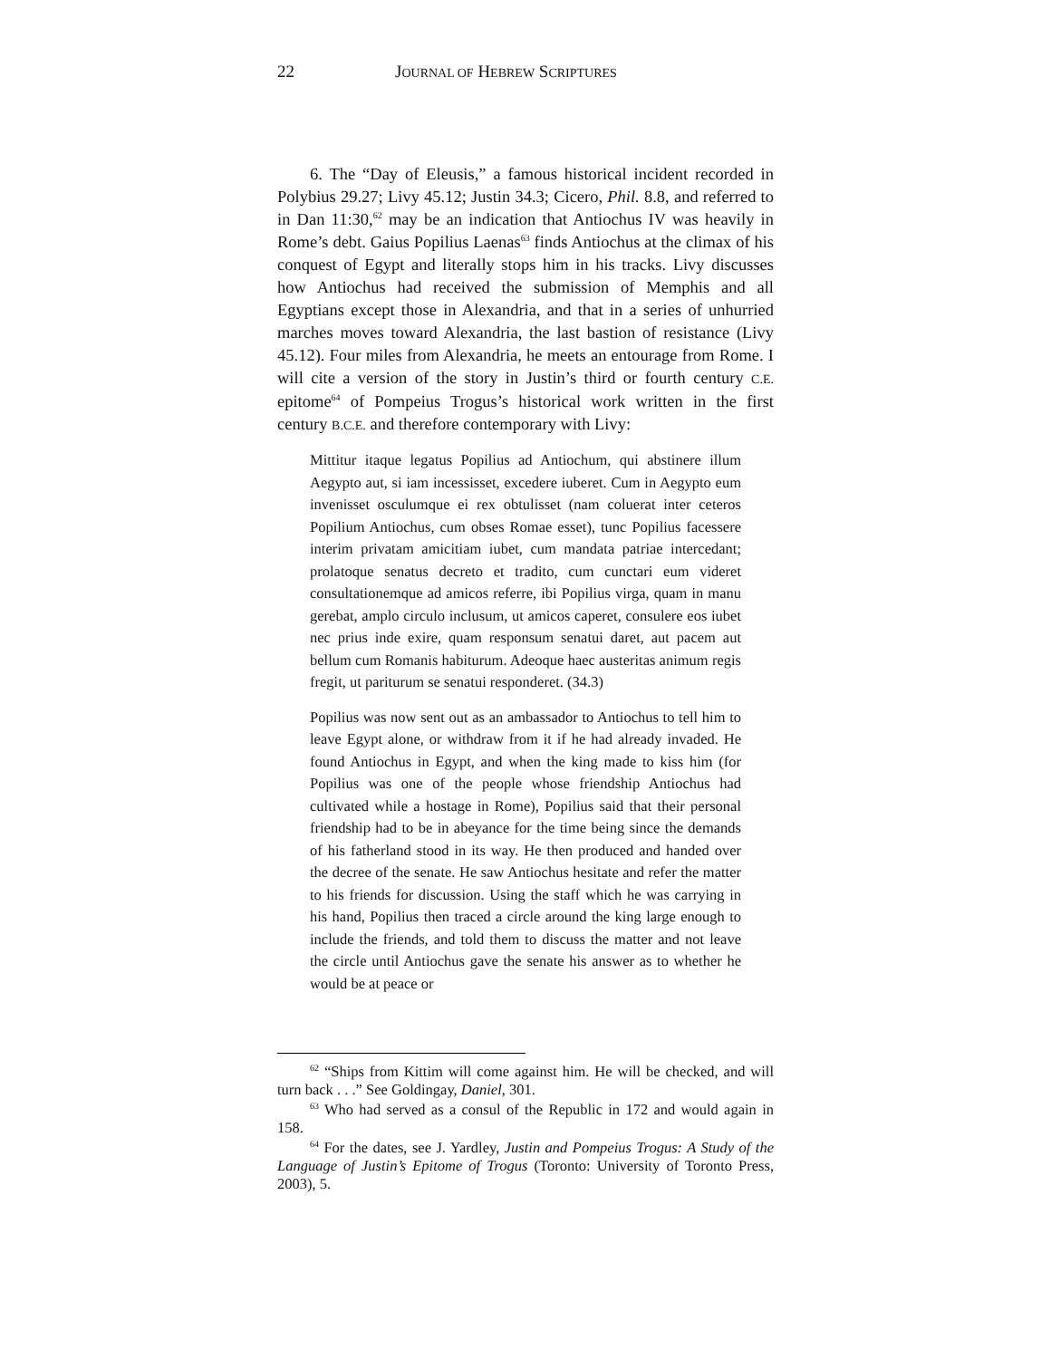22 JOURNAL OF HEBREW SCRIPTURES
6. The “Day of Eleusis,” a famous historical incident recorded in Polybius 29.27; Livy 45.12; Justin 34.3; Cicero, Phil. 8.8, and referred to in Dan 11:30,<sup>62</sup> may be an indication that Antiochus IV was heavily in Rome’s debt. Gaius Popilius Laenas<sup>63</sup> finds Antiochus at the climax of his conquest of Egypt and literally stops him in his tracks. Livy discusses how Antiochus had received the submission of Memphis and all Egyptians except those in Alexandria, and that in a series of unhurried marches moves toward Alexandria, the last bastion of resistance (Livy 45.12). Four miles from Alexandria, he meets an entourage from Rome. I will cite a version of the story in Justin’s third or fourth century C.E. epitome<sup>64</sup> of Pompeius Trogus’s historical work written in the first century B.C.E. and therefore contemporary with Livy:
Mittitur itaque legatus Popilius ad Antiochum, qui abstinere illum Aegypto aut, si iam incessisset, excedere iuberet. Cum in Aegypto eum invenisset osculumque ei rex obtulisset (nam coluerat inter ceteros Popilium Antiochus, cum obses Romae esset), tunc Popilius facessere interim privatam amicitiam iubet, cum mandata patriae intercedant; prolatoque senatus decreto et tradito, cum cunctari eum videret consultationemque ad amicos referre, ibi Popilius virga, quam in manu gerebat, amplo circulo inclusum, ut amicos caperet, consulere eos iubet nec prius inde exire, quam responsum senatui daret, aut pacem aut bellum cum Romanis habiturum. Adeoque haec austeritas animum regis fregit, ut pariturum se senatui responderet. (34.3)
Popilius was now sent out as an ambassador to Antiochus to tell him to leave Egypt alone, or withdraw from it if he had already invaded. He found Antiochus in Egypt, and when the king made to kiss him (for Popilius was one of the people whose friendship Antiochus had cultivated while a hostage in Rome), Popilius said that their personal friendship had to be in abeyance for the time being since the demands of his fatherland stood in its way. He then produced and handed over the decree of the senate. He saw Antiochus hesitate and refer the matter to his friends for discussion. Using the staff which he was carrying in his hand, Popilius then traced a circle around the king large enough to include the friends, and told them to discuss the matter and not leave the circle until Antiochus gave the senate his answer as to whether he would be at peace or
<sup>62</sup> “Ships from Kittim will come against him. He will be checked, and will turn back . . .” See Goldingay, Daniel, 301.
<sup>63</sup> Who had served as a consul of the Republic in 172 and would again in 158.
<sup>64</sup> For the dates, see J. Yardley, Justin and Pompeius Trogus: A Study of the Language of Justin’s Epitome of Trogus (Toronto: University of Toronto Press, 2003), 5.